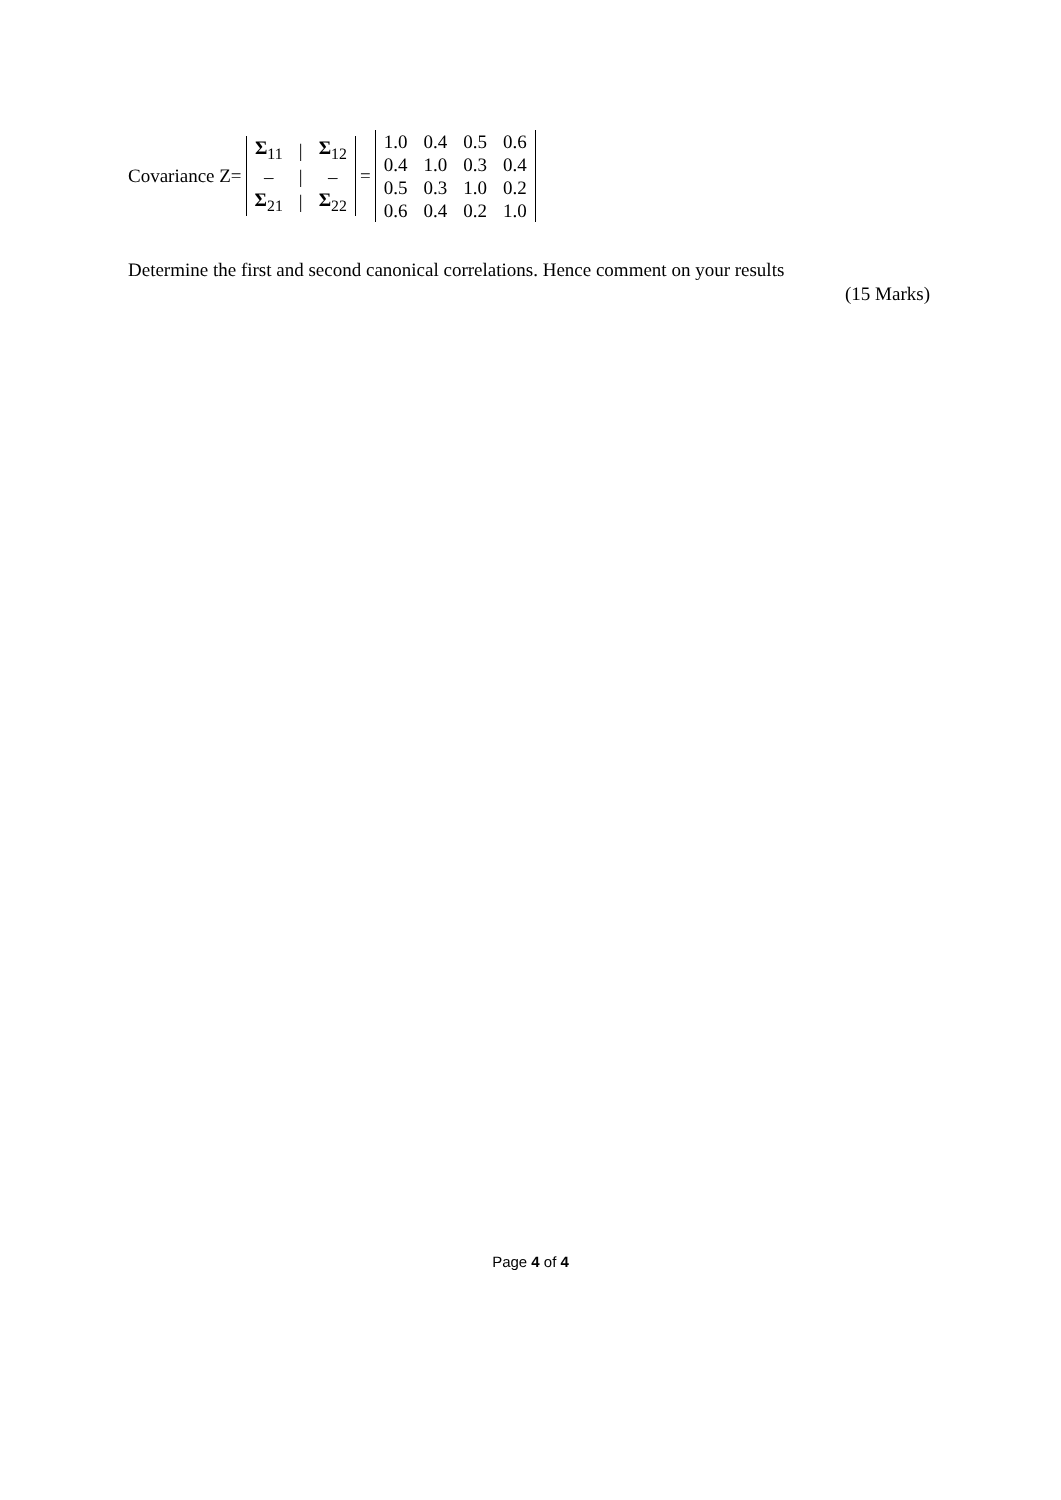Covariance Z=
| Σ<sub>11</sub> | / | Σ<sub>12</sub> |
| – | / | – |
| Σ<sub>21</sub> | / | Σ<sub>22</sub> |
=
| 1.0 | 0.4 | 0.5 | 0.6 |
| 0.4 | 1.0 | 0.3 | 0.4 |
| 0.5 | 0.3 | 1.0 | 0.2 |
| 0.6 | 0.4 | 0.2 | 1.0 |
Determine the first and second canonical correlations. Hence comment on your results
(15 Marks)
Page 4 of 4